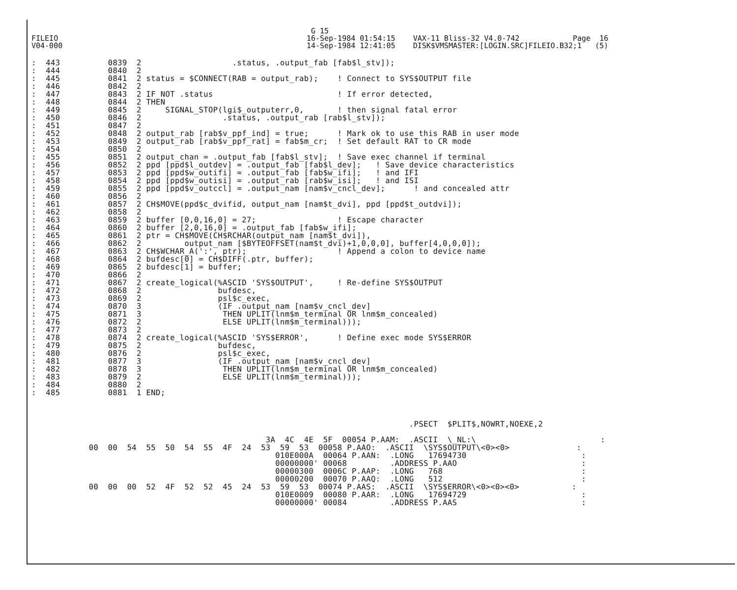G 15 FILEIO 16-Sep-1984 01:54:15 VAX-11 Bliss-32 V4.0-742 Page 16 V04-000 14-Sep-1984 12:41:05 DISK$VMSMASTER:[LOGIN.SRC]FILEIO.B32;1 (5)
:  443          0839  2                   .status, .output_fab [fab$l_stv]);
:  444          0840  2
:  445          0841  2 status = $CONNECT(RAB = output_rab);    ! Connect to SYS$OUTPUT file
:  446          0842  2
:  447          0843  2 IF NOT .status                          ! If error detected,
:  448          0844  2 THEN
:  449          0845  2     SIGNAL_STOP(lgi$_outputerr,0,       ! then signal fatal error
:  450          0846  2                 .status, .output_rab [rab$l_stv]);
:  451          0847  2
:  452          0848  2 output_rab [rab$v_ppf_ind] = true;      ! Mark ok to use this RAB in user mode
:  453          0849  2 output_rab [rab$v_ppf_rat] = fab$m_cr;  ! Set default RAT to CR mode
:  454          0850  2
:  455          0851  2 output_chan = .output_fab [fab$l_stv];  ! Save exec channel if terminal
:  456          0852  2 ppd [ppd$l_outdev] = .output_fab [fab$l_dev];   ! Save device characteristics
:  457          0853  2 ppd [ppd$w_outifi] = .output_fab [fab$w_ifi];   ! and IFI
:  458          0854  2 ppd [ppd$w_outisi] = .output_rab [rab$w_isi];   ! and ISI
:  459          0855  2 ppd [ppd$v_outccl] = .output_nam [nam$v_cncl_dev];      ! and concealed attr
:  460          0856  2
:  461          0857  2 CH$MOVE(ppd$c_dvifid, output_nam [nam$t_dvi], ppd [ppd$t_outdvi]);
:  462          0858  2
:  463          0859  2 buffer [0,0,16,0] = 27;                 ! Escape character
:  464          0860  2 buffer [2,0,16,0] = .output_fab [fab$w_ifi];
:  465          0861  2 ptr = CH$MOVE(CH$RCHAR(output_nam [nam$t_dvi]),
:  466          0862  2         output_nam [$BYTEOFFSET(nam$t_dvi)+1,0,0,0], buffer[4,0,0,0]);
:  467          0863  2 CH$WCHAR_A(':', ptr);                   ! Append a colon to device name
:  468          0864  2 bufdesc[0] = CH$DIFF(.ptr, buffer);
:  469          0865  2 bufdesc[1] = buffer;
:  470          0866  2
:  471          0867  2 create_logical(%ASCID 'SYS$OUTPUT',     ! Re-define SYS$OUTPUT
:  472          0868  2                bufdesc,
:  473          0869  2                psl$c_exec,
:  474          0870  3                (IF .output_nam [nam$v_cncl_dev]
:  475          0871  3                 THEN UPLIT(lnm$m_terminal OR lnm$m_concealed)
:  476          0872  2                 ELSE UPLIT(lnm$m_terminal)));
:  477          0873  2
:  478          0874  2 create_logical(%ASCID 'SYS$ERROR',      ! Define exec mode SYS$ERROR
:  479          0875  2                bufdesc,
:  480          0876  2                psl$c_exec,
:  481          0877  3                (IF .output_nam [nam$v_cncl_dev]
:  482          0878  3                 THEN UPLIT(lnm$m_terminal OR lnm$m_concealed)
:  483          0879  2                 ELSE UPLIT(lnm$m_terminal)));
:  484          0880  2
:  485          0881  1 END;
                                                                               .PSECT  $PLIT$,NOWRT,NOEXE,2

                                                 3A  4C  4E  5F  00054 P.AAM:  .ASCII  \_NL:\                          :
            00  00  54  55  50  54  55  4F  24  53  59  53  00058 P.AAO:  .ASCII  \SYS$OUTPUT\<0><0>              :
                                                   010E000A  00064 P.AAN:  .LONG   17694730                        :
                                                   00000000' 00068         .ADDRESS P.AAO                          :
                                                   00000300  0006C P.AAP:  .LONG   768                             :
                                                   00000200  00070 P.AAQ:  .LONG   512                             :
            00  00  00  52  4F  52  52  45  24  53  59  53  00074 P.AAS:  .ASCII  \SYS$ERROR\<0><0><0>           :
                                                   010E0009  00080 P.AAR:  .LONG   17694729                        :
                                                   00000000' 00084         .ADDRESS P.AAS                          :